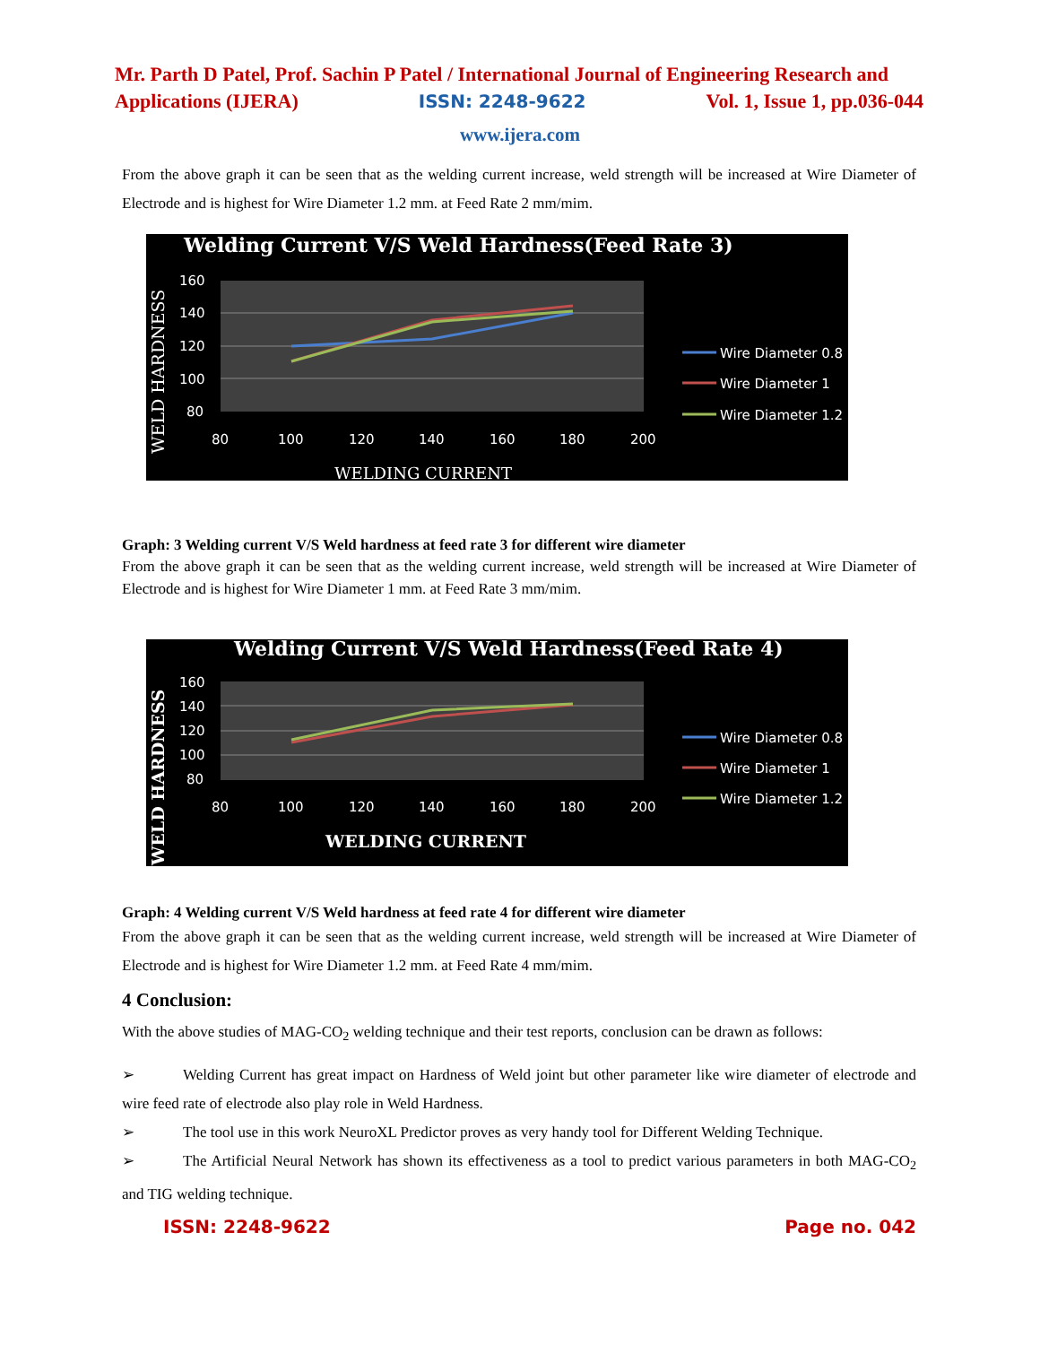Mr. Parth D Patel, Prof. Sachin P Patel / International Journal of Engineering Research and
Applications (IJERA) ISSN: 2248-9622 Vol. 1, Issue 1, pp.036-044
www.ijera.com
From the above graph it can be seen that as the welding current increase, weld strength will be increased at Wire Diameter of Electrode and is highest for Wire Diameter 1.2 mm. at Feed Rate 2 mm/mim.
Welding Current V/S Weld Hardness(Feed Rate 3)
160
140
120
100
80
80
100
120
140
160
180
200
WELDING CURRENT
WELD HARDNESS
Wire Diameter 0.8
Wire Diameter 1
Wire Diameter 1.2
Graph: 3 Welding current V/S Weld hardness at feed rate 3 for different wire diameter
From the above graph it can be seen that as the welding current increase, weld strength will be increased at Wire Diameter of Electrode and is highest for Wire Diameter 1 mm. at Feed Rate 3 mm/mim.
Welding Current V/S Weld Hardness(Feed Rate 4)
160
140
120
100
80
80
100
120
140
160
180
200
WELDING CURRENT
WELD HARDNESS
Wire Diameter 0.8
Wire Diameter 1
Wire Diameter 1.2
Graph: 4 Welding current V/S Weld hardness at feed rate 4 for different wire diameter
From the above graph it can be seen that as the welding current increase, weld strength will be increased at Wire Diameter of Electrode and is highest for Wire Diameter 1.2 mm. at Feed Rate 4 mm/mim.
4 Conclusion:
With the above studies of MAG-CO<sub>2</sub> welding technique and their test reports, conclusion can be drawn as follows:
➢ Welding Current has great impact on Hardness of Weld joint but other parameter like wire diameter of electrode and wire feed rate of electrode also play role in Weld Hardness.
➢ The tool use in this work NeuroXL Predictor proves as very handy tool for Different Welding Technique.
➢ The Artificial Neural Network has shown its effectiveness as a tool to predict various parameters in both MAG-CO<sub>2</sub> and TIG welding technique.
ISSN: 2248-9622 Page no. 042